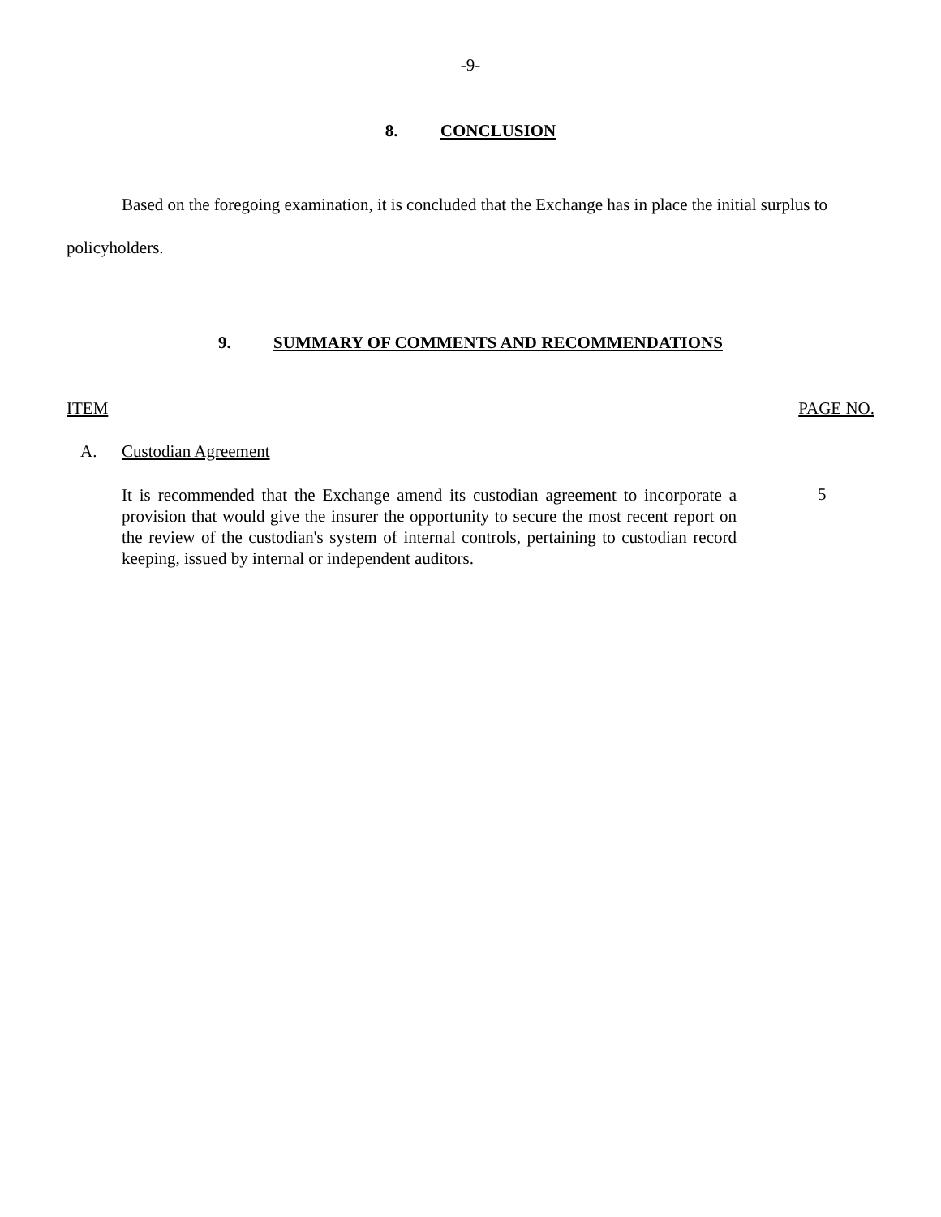-9-
8. CONCLUSION
Based on the foregoing examination, it is concluded that the Exchange has in place the initial surplus to policyholders.
9. SUMMARY OF COMMENTS AND RECOMMENDATIONS
ITEM PAGE NO.
A. Custodian Agreement
It is recommended that the Exchange amend its custodian agreement to incorporate a provision that would give the insurer the opportunity to secure the most recent report on the review of the custodian's system of internal controls, pertaining to custodian record keeping, issued by internal or independent auditors.
5